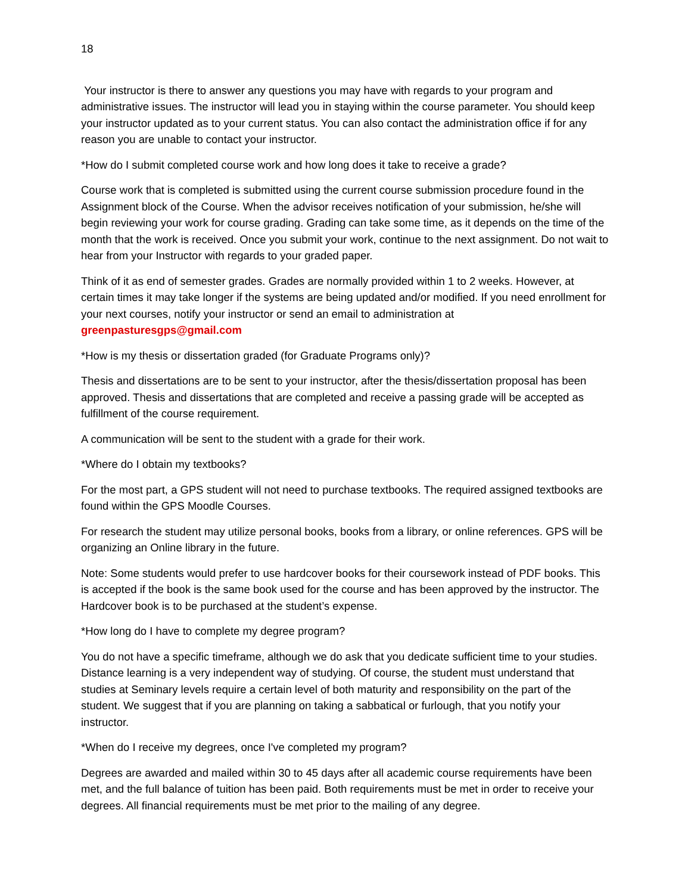18
Your instructor is there to answer any questions you may have with regards to your program and administrative issues. The instructor will lead you in staying within the course parameter. You should keep your instructor updated as to your current status. You can also contact the administration office if for any reason you are unable to contact your instructor.
*How do I submit completed course work and how long does it take to receive a grade?
Course work that is completed is submitted using the current course submission procedure found in the Assignment block of the Course. When the advisor receives notification of your submission, he/she will begin reviewing your work for course grading. Grading can take some time, as it depends on the time of the month that the work is received. Once you submit your work, continue to the next assignment. Do not wait to hear from your Instructor with regards to your graded paper.
Think of it as end of semester grades. Grades are normally provided within 1 to 2 weeks. However, at certain times it may take longer if the systems are being updated and/or modified. If you need enrollment for your next courses, notify your instructor or send an email to administration at greenpasturesgps@gmail.com
*How is my thesis or dissertation graded (for Graduate Programs only)?
Thesis and dissertations are to be sent to your instructor, after the thesis/dissertation proposal has been approved. Thesis and dissertations that are completed and receive a passing grade will be accepted as fulfillment of the course requirement.
A communication will be sent to the student with a grade for their work.
*Where do I obtain my textbooks?
For the most part, a GPS student will not need to purchase textbooks. The required assigned textbooks are found within the GPS Moodle Courses.
For research the student may utilize personal books, books from a library, or online references. GPS will be organizing an Online library in the future.
Note: Some students would prefer to use hardcover books for their coursework instead of PDF books. This is accepted if the book is the same book used for the course and has been approved by the instructor. The Hardcover book is to be purchased at the student’s expense.
*How long do I have to complete my degree program?
You do not have a specific timeframe, although we do ask that you dedicate sufficient time to your studies. Distance learning is a very independent way of studying. Of course, the student must understand that studies at Seminary levels require a certain level of both maturity and responsibility on the part of the student. We suggest that if you are planning on taking a sabbatical or furlough, that you notify your instructor.
*When do I receive my degrees, once I've completed my program?
Degrees are awarded and mailed within 30 to 45 days after all academic course requirements have been met, and the full balance of tuition has been paid. Both requirements must be met in order to receive your degrees. All financial requirements must be met prior to the mailing of any degree.